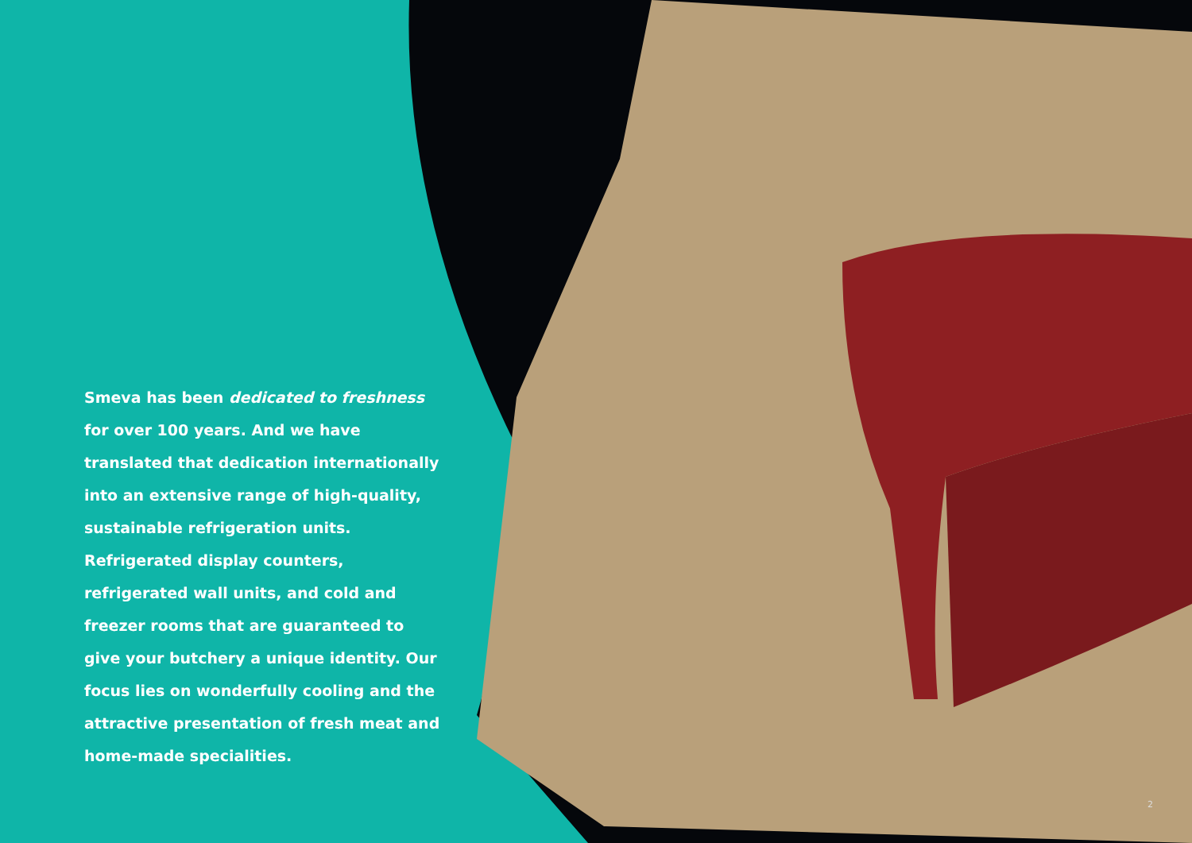Smeva has been dedicated to freshness for over 100 years. And we have translated that dedication internationally into an extensive range of high-quality, sustainable refrigeration units. Refrigerated display counters, refrigerated wall units, and cold and freezer rooms that are guaranteed to give your butchery a unique identity. Our focus lies on wonderfully cooling and the attractive presentation of fresh meat and home-made specialities.
2